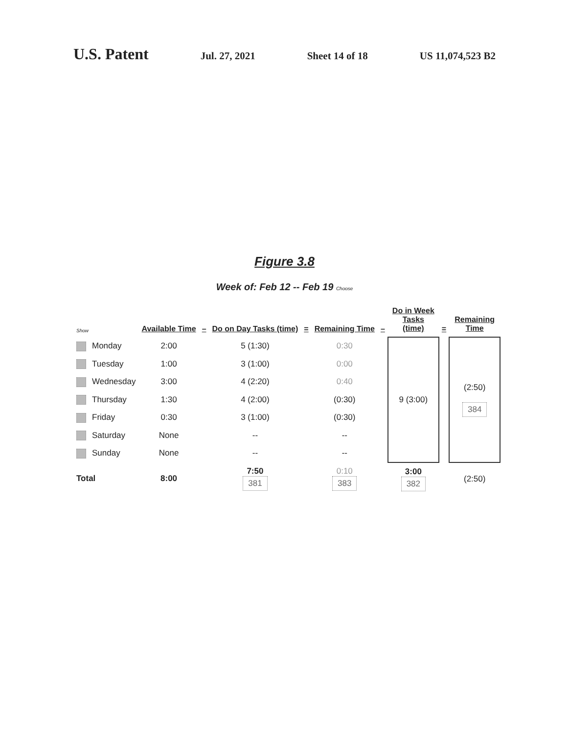U.S. Patent Jul. 27, 2021 Sheet 14 of 18 US 11,074,523 B2
Figure 3.8
Week of: Feb 12 -- Feb 19 Choose
| Show | Available Time | – | Do on Day Tasks (time) | = | Remaining Time | – | Do in Week Tasks (time) | = | Remaining Time |
| --- | --- | --- | --- | --- | --- | --- | --- | --- | --- |
| Monday | 2:00 | | 5 (1:30) | | 0:30 | | 9 (3:00) | | (2:50) 384 |
| Tuesday | 1:00 | | 3 (1:00) | | 0:00 | | | | |
| Wednesday | 3:00 | | 4 (2:20) | | 0:40 | | | | |
| Thursday | 1:30 | | 4 (2:00) | | (0:30) | | | | |
| Friday | 0:30 | | 3 (1:00) | | (0:30) | | | | |
| Saturday | None | | -- | | -- | | | | |
| Sunday | None | | -- | | -- | | | | |
| Total | 8:00 | | 7:50 381 | | 0:10 383 | | 3:00 382 | | (2:50) |